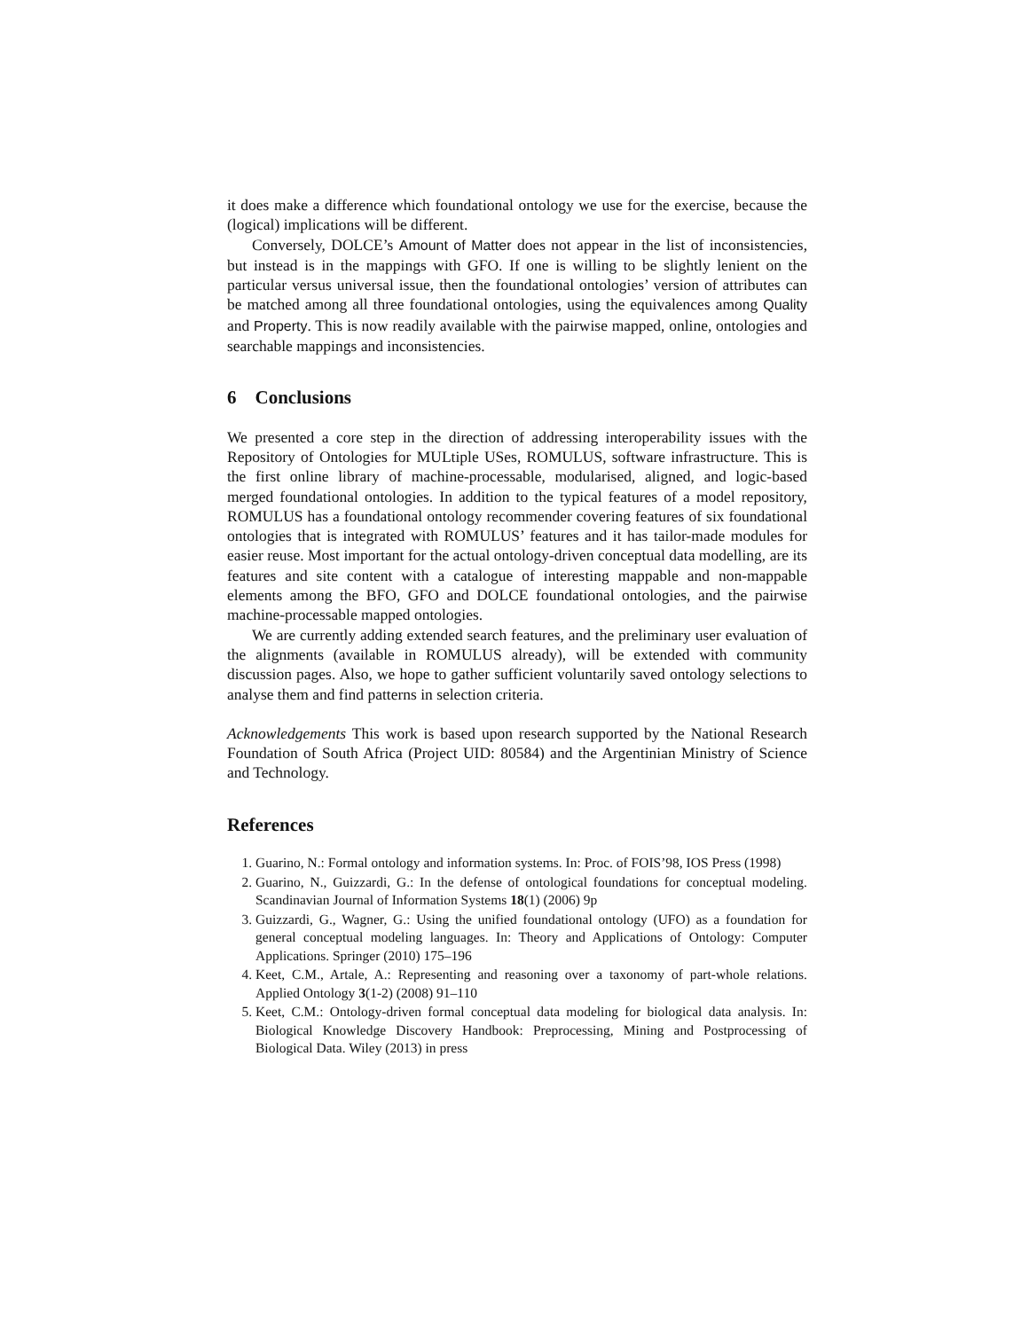it does make a difference which foundational ontology we use for the exercise, because the (logical) implications will be different.
Conversely, DOLCE’s Amount of Matter does not appear in the list of inconsistencies, but instead is in the mappings with GFO. If one is willing to be slightly lenient on the particular versus universal issue, then the foundational ontologies’ version of attributes can be matched among all three foundational ontologies, using the equivalences among Quality and Property. This is now readily available with the pairwise mapped, online, ontologies and searchable mappings and inconsistencies.
6 Conclusions
We presented a core step in the direction of addressing interoperability issues with the Repository of Ontologies for MULtiple USes, ROMULUS, software infrastructure. This is the first online library of machine-processable, modularised, aligned, and logic-based merged foundational ontologies. In addition to the typical features of a model repository, ROMULUS has a foundational ontology recommender covering features of six foundational ontologies that is integrated with ROMULUS’ features and it has tailor-made modules for easier reuse. Most important for the actual ontology-driven conceptual data modelling, are its features and site content with a catalogue of interesting mappable and non-mappable elements among the BFO, GFO and DOLCE foundational ontologies, and the pairwise machine-processable mapped ontologies.
We are currently adding extended search features, and the preliminary user evaluation of the alignments (available in ROMULUS already), will be extended with community discussion pages. Also, we hope to gather sufficient voluntarily saved ontology selections to analyse them and find patterns in selection criteria.
Acknowledgements This work is based upon research supported by the National Research Foundation of South Africa (Project UID: 80584) and the Argentinian Ministry of Science and Technology.
References
1. Guarino, N.: Formal ontology and information systems. In: Proc. of FOIS’98, IOS Press (1998)
2. Guarino, N., Guizzardi, G.: In the defense of ontological foundations for conceptual modeling. Scandinavian Journal of Information Systems 18(1) (2006) 9p
3. Guizzardi, G., Wagner, G.: Using the unified foundational ontology (UFO) as a foundation for general conceptual modeling languages. In: Theory and Applications of Ontology: Computer Applications. Springer (2010) 175–196
4. Keet, C.M., Artale, A.: Representing and reasoning over a taxonomy of part-whole relations. Applied Ontology 3(1-2) (2008) 91–110
5. Keet, C.M.: Ontology-driven formal conceptual data modeling for biological data analysis. In: Biological Knowledge Discovery Handbook: Preprocessing, Mining and Postprocessing of Biological Data. Wiley (2013) in press